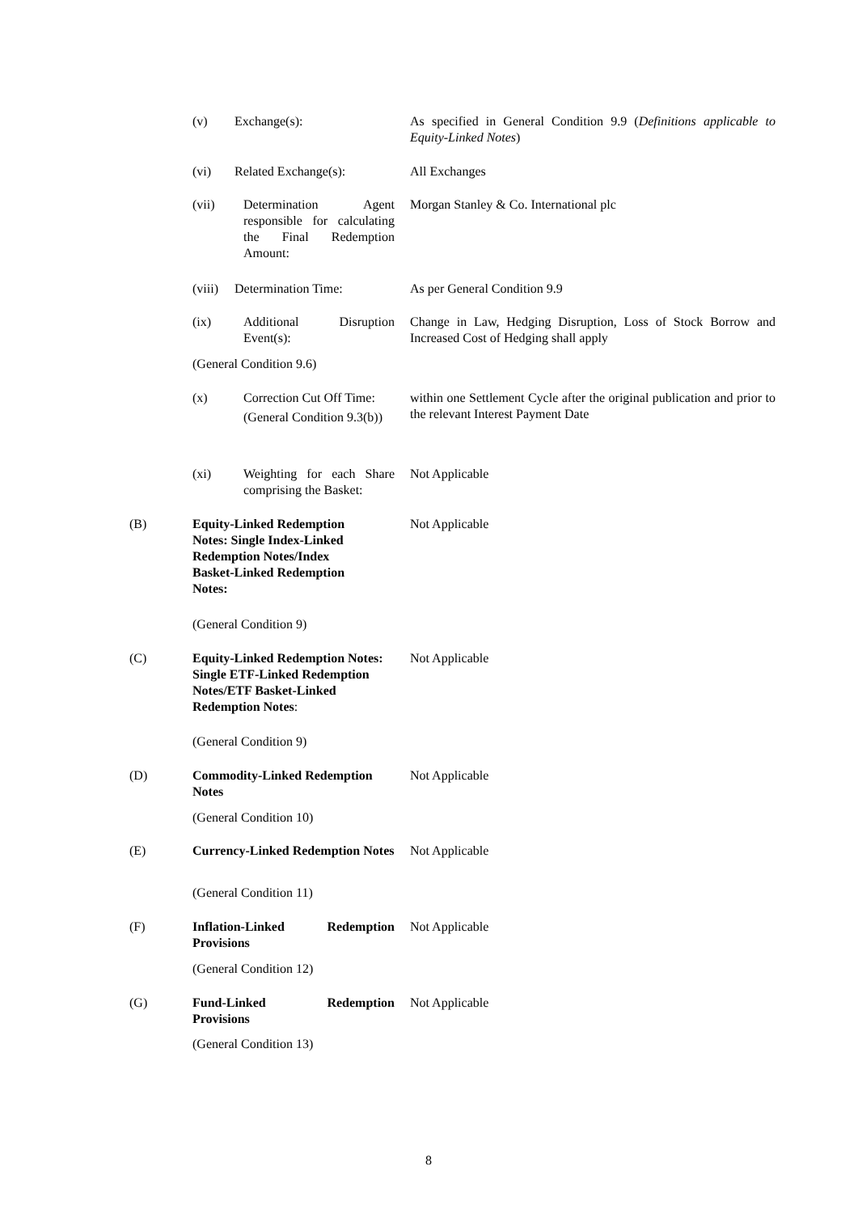(v) Exchange(s): As specified in General Condition 9.9 (Definitions applicable to Equity-Linked Notes)
(vi) Related Exchange(s): All Exchanges
(vii) Determination Agent responsible for calculating the Final Redemption Amount: Morgan Stanley & Co. International plc
(viii) Determination Time: As per General Condition 9.9
(ix) Additional Disruption Event(s): Change in Law, Hedging Disruption, Loss of Stock Borrow and Increased Cost of Hedging shall apply
(General Condition 9.6)
(x) Correction Cut Off Time:
(General Condition 9.3(b)) within one Settlement Cycle after the original publication and prior to the relevant Interest Payment Date
(xi) Weighting for each Share comprising the Basket: Not Applicable
(B) Equity-Linked Redemption Notes: Single Index-Linked Redemption Notes/Index Basket-Linked Redemption Notes: Not Applicable
(General Condition 9)
(C) Equity-Linked Redemption Notes: Single ETF-Linked Redemption Notes/ETF Basket-Linked Redemption Notes: Not Applicable
(General Condition 9)
(D) Commodity-Linked Redemption Notes Not Applicable
(General Condition 10)
(E) Currency-Linked Redemption Notes Not Applicable
(General Condition 11)
(F) Inflation-Linked Redemption Provisions Not Applicable
(General Condition 12)
(G) Fund-Linked Redemption Provisions Not Applicable
(General Condition 13)
8